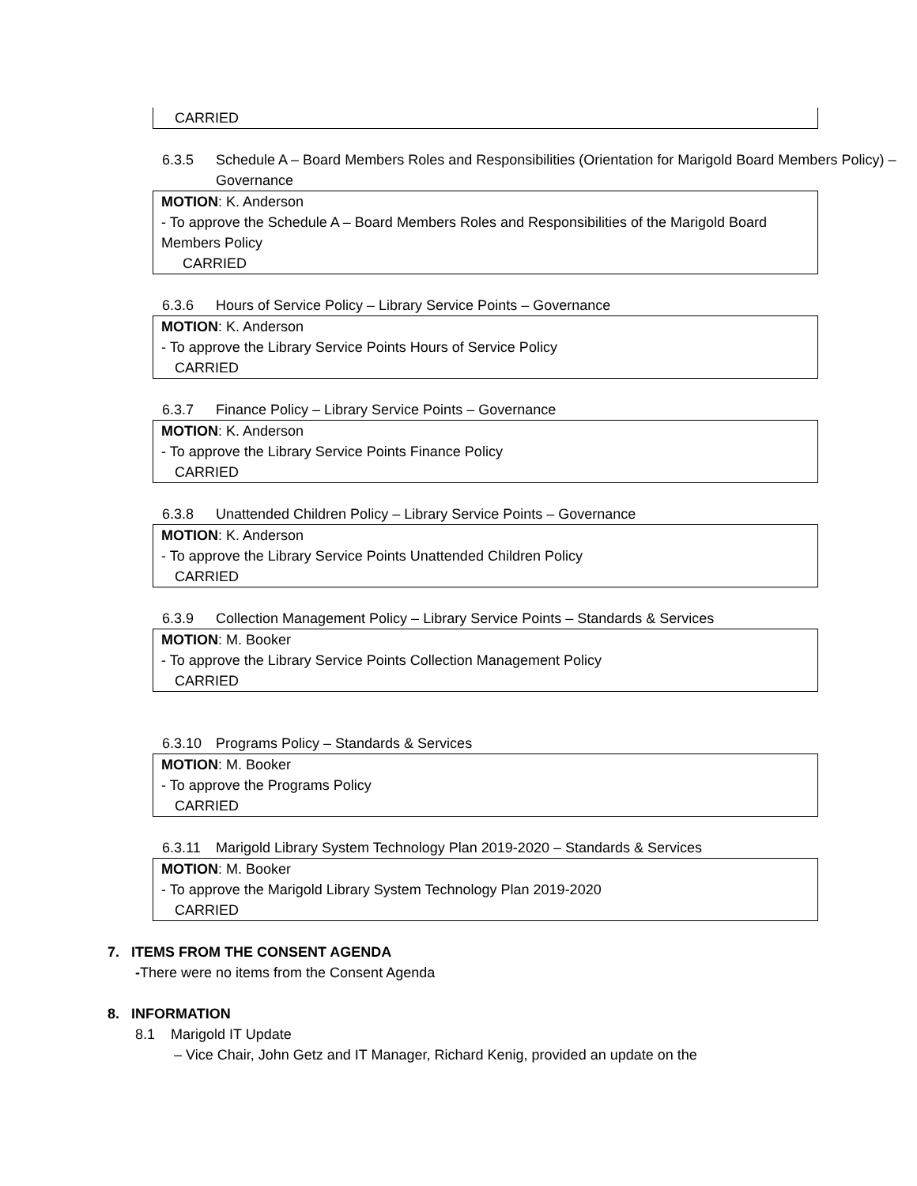CARRIED
6.3.5 Schedule A – Board Members Roles and Responsibilities (Orientation for Marigold Board Members Policy) – Governance
MOTION: K. Anderson
- To approve the Schedule A – Board Members Roles and Responsibilities of the Marigold Board Members Policy
CARRIED
6.3.6 Hours of Service Policy – Library Service Points – Governance
MOTION: K. Anderson
- To approve the Library Service Points Hours of Service Policy
CARRIED
6.3.7 Finance Policy – Library Service Points – Governance
MOTION: K. Anderson
- To approve the Library Service Points Finance Policy
CARRIED
6.3.8 Unattended Children Policy – Library Service Points – Governance
MOTION: K. Anderson
- To approve the Library Service Points Unattended Children Policy
CARRIED
6.3.9 Collection Management Policy – Library Service Points – Standards & Services
MOTION: M. Booker
- To approve the Library Service Points Collection Management Policy
CARRIED
6.3.10 Programs Policy – Standards & Services
MOTION: M. Booker
- To approve the Programs Policy
CARRIED
6.3.11 Marigold Library System Technology Plan 2019-2020 – Standards & Services
MOTION: M. Booker
- To approve the Marigold Library System Technology Plan 2019-2020
CARRIED
7. ITEMS FROM THE CONSENT AGENDA
-There were no items from the Consent Agenda
8. INFORMATION
8.1 Marigold IT Update
– Vice Chair, John Getz and IT Manager, Richard Kenig, provided an update on the